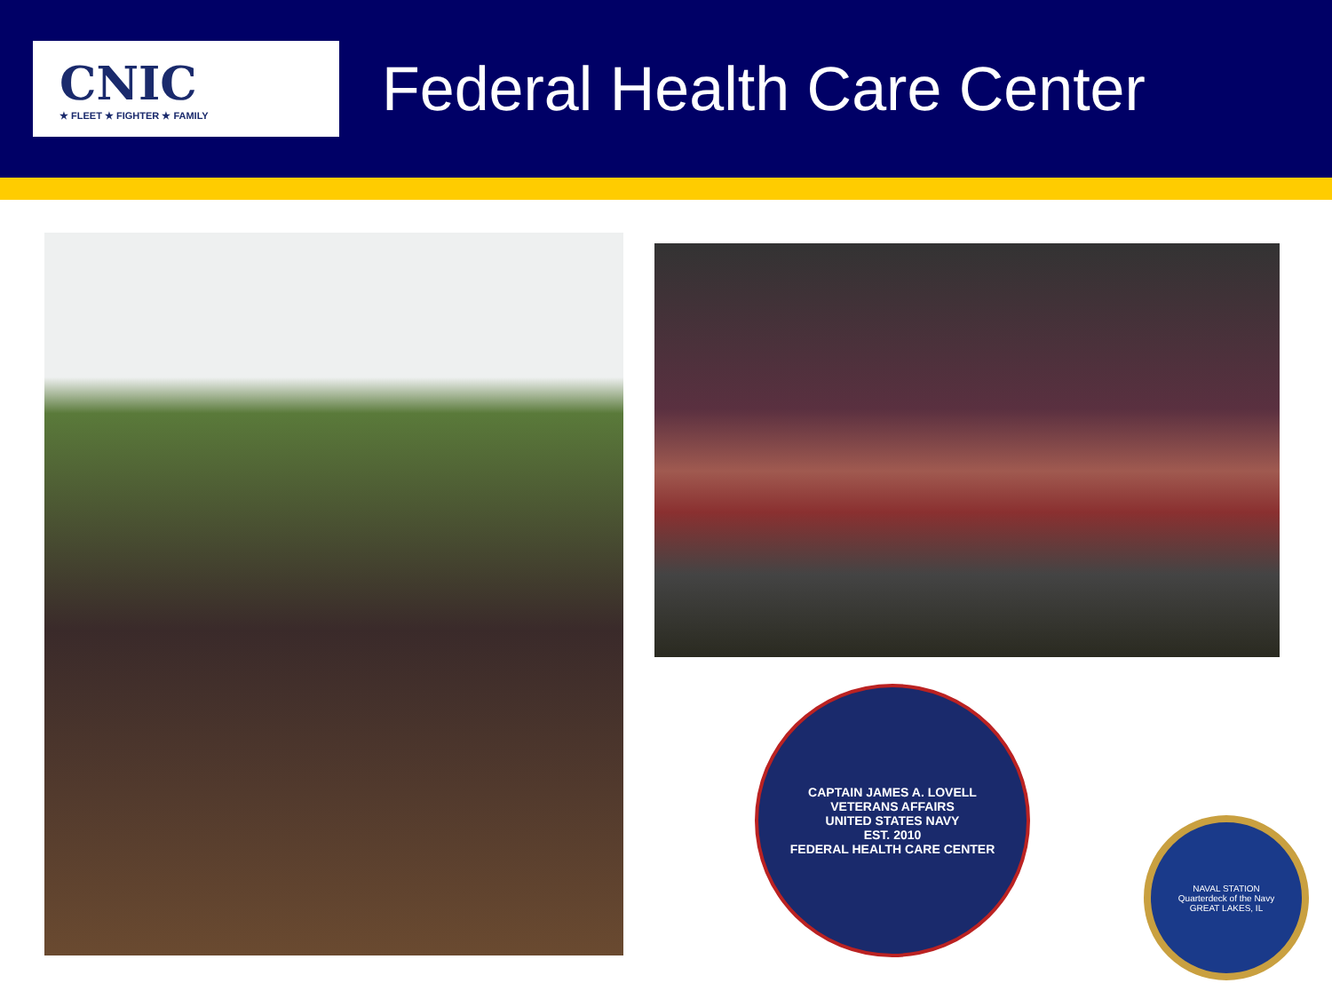CNIC
★ FLEET ★ FIGHTER ★ FAMILY
Federal Health Care Center
CAPTAIN JAMES A. LOVELL
VETERANS AFFAIRS
UNITED STATES NAVY
EST. 2010
FEDERAL HEALTH CARE CENTER
NAVAL STATION
Quarterdeck of the Navy
GREAT LAKES, IL